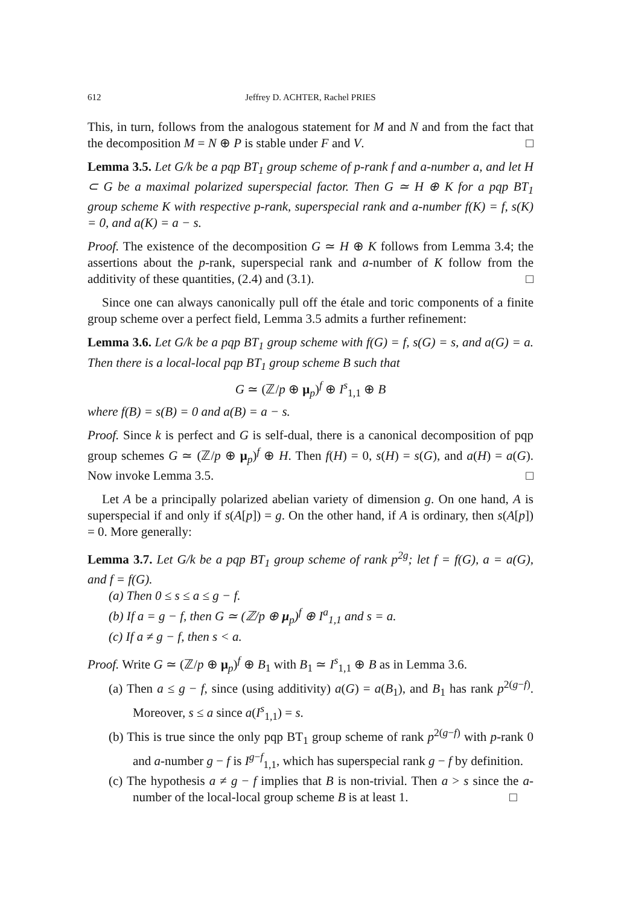612 Jeffrey D. ACHTER, Rachel PRIES
This, in turn, follows from the analogous statement for M and N and from the fact that the decomposition M = N ⊕ P is stable under F and V. □
Lemma 3.5. Let G/k be a pqp BT<sub>1</sub> group scheme of p-rank f and a-number a, and let H ⊂ G be a maximal polarized superspecial factor. Then G ≃ H ⊕ K for a pqp BT<sub>1</sub> group scheme K with respective p-rank, superspecial rank and a-number f(K) = f, s(K) = 0, and a(K) = a − s.
Proof. The existence of the decomposition G ≃ H ⊕ K follows from Lemma 3.4; the assertions about the p-rank, superspecial rank and a-number of K follow from the additivity of these quantities, (2.4) and (3.1). □
Since one can always canonically pull off the étale and toric components of a finite group scheme over a perfect field, Lemma 3.5 admits a further refinement:
Lemma 3.6. Let G/k be a pqp BT<sub>1</sub> group scheme with f(G) = f, s(G) = s, and a(G) = a. Then there is a local-local pqp BT<sub>1</sub> group scheme B such that
G ≃ (ℤ/p ⊕ μ<sub>p</sub>)<sup>f</sup> ⊕ I<sup>s</sup><sub>1,1</sub> ⊕ B
where f(B) = s(B) = 0 and a(B) = a − s.
Proof. Since k is perfect and G is self-dual, there is a canonical decomposition of pqp group schemes G ≃ (ℤ/p ⊕ μ<sub>p</sub>)<sup>f</sup> ⊕ H. Then f(H) = 0, s(H) = s(G), and a(H) = a(G). Now invoke Lemma 3.5. □
Let A be a principally polarized abelian variety of dimension g. On one hand, A is superspecial if and only if s(A[p]) = g. On the other hand, if A is ordinary, then s(A[p]) = 0. More generally:
Lemma 3.7. Let G/k be a pqp BT<sub>1</sub> group scheme of rank p<sup>2g</sup>; let f = f(G), a = a(G), and f = f(G).
(a) Then 0 ≤ s ≤ a ≤ g − f.
(b) If a = g − f, then G ≃ (ℤ/p ⊕ μ<sub>p</sub>)<sup>f</sup> ⊕ I<sup>a</sup><sub>1,1</sub> and s = a.
(c) If a ≠ g − f, then s < a.
Proof. Write G ≃ (ℤ/p ⊕ μ<sub>p</sub>)<sup>f</sup> ⊕ B<sub>1</sub> with B<sub>1</sub> ≃ I<sup>s</sup><sub>1,1</sub> ⊕ B as in Lemma 3.6.
(a) Then a ≤ g − f, since (using additivity) a(G) = a(B<sub>1</sub>), and B<sub>1</sub> has rank p<sup>2(g−f)</sup>. Moreover, s ≤ a since a(I<sup>s</sup><sub>1,1</sub>) = s.
(b) This is true since the only pqp BT<sub>1</sub> group scheme of rank p<sup>2(g−f)</sup> with p-rank 0 and a-number g − f is I<sup>g−f</sup><sub>1,1</sub>, which has superspecial rank g − f by definition.
(c) The hypothesis a ≠ g − f implies that B is non-trivial. Then a > s since the a-number of the local-local group scheme B is at least 1. □